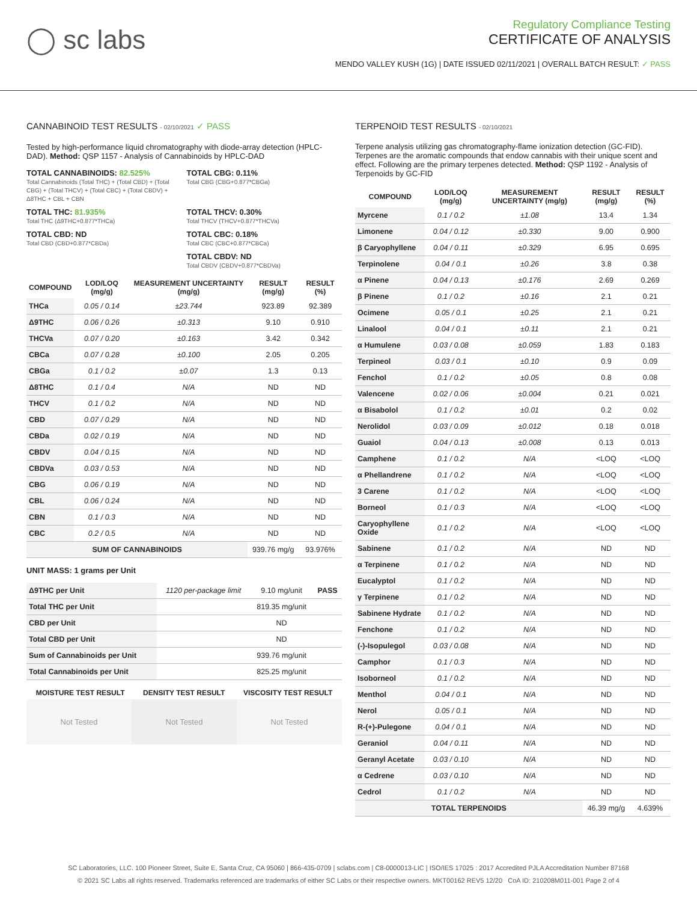◯ sc labs
Regulatory Compliance Testing
CERTIFICATE OF ANALYSIS
MENDO VALLEY KUSH (1G) | DATE ISSUED 02/11/2021 | OVERALL BATCH RESULT: ✓ PASS
CANNABINOID TEST RESULTS - 02/10/2021 ✓ PASS
Tested by high-performance liquid chromatography with diode-array detection (HPLC-DAD). Method: QSP 1157 - Analysis of Cannabinoids by HPLC-DAD
TOTAL CANNABINOIDS: 82.525%
Total Cannabinoids (Total THC) + (Total CBD) + (Total CBG) + (Total THCV) + (Total CBC) + (Total CBDV) + Δ8THC + CBL + CBN
TOTAL CBG: 0.11%
Total CBG (CBG+0.877*CBGa)
TOTAL THC: 81.935%
Total THC (Δ9THC+0.877*THCa)
TOTAL THCV: 0.30%
Total THCV (THCV+0.877*THCVa)
TOTAL CBD: ND
Total CBD (CBD+0.877*CBDa)
TOTAL CBC: 0.18%
Total CBC (CBC+0.877*CBCa)
TOTAL CBDV: ND
Total CBDV (CBDV+0.877*CBDVa)
| COMPOUND | LOD/LOQ (mg/g) | MEASUREMENT UNCERTAINTY (mg/g) | RESULT (mg/g) | RESULT (%) |
| --- | --- | --- | --- | --- |
| THCa | 0.05 / 0.14 | ±23.744 | 923.89 | 92.389 |
| Δ9THC | 0.06 / 0.26 | ±0.313 | 9.10 | 0.910 |
| THCVa | 0.07 / 0.20 | ±0.163 | 3.42 | 0.342 |
| CBCa | 0.07 / 0.28 | ±0.100 | 2.05 | 0.205 |
| CBGa | 0.1 / 0.2 | ±0.07 | 1.3 | 0.13 |
| Δ8THC | 0.1 / 0.4 | N/A | ND | ND |
| THCV | 0.1 / 0.2 | N/A | ND | ND |
| CBD | 0.07 / 0.29 | N/A | ND | ND |
| CBDa | 0.02 / 0.19 | N/A | ND | ND |
| CBDV | 0.04 / 0.15 | N/A | ND | ND |
| CBDVa | 0.03 / 0.53 | N/A | ND | ND |
| CBG | 0.06 / 0.19 | N/A | ND | ND |
| CBL | 0.06 / 0.24 | N/A | ND | ND |
| CBN | 0.1 / 0.3 | N/A | ND | ND |
| CBC | 0.2 / 0.5 | N/A | ND | ND |
| SUM OF CANNABINOIDS | | | 939.76 mg/g | 93.976% |
UNIT MASS: 1 grams per Unit
| Δ9THC per Unit | 1120 per-package limit | 9.10 mg/unit | PASS |
| Total THC per Unit | | 819.35 mg/unit | |
| CBD per Unit | | ND | |
| Total CBD per Unit | | ND | |
| Sum of Cannabinoids per Unit | | 939.76 mg/unit | |
| Total Cannabinoids per Unit | | 825.25 mg/unit | |
| MOISTURE TEST RESULT | DENSITY TEST RESULT | VISCOSITY TEST RESULT |
| --- | --- | --- |
Not Tested Not Tested Not Tested
TERPENOID TEST RESULTS - 02/10/2021
Terpene analysis utilizing gas chromatography-flame ionization detection (GC-FID). Terpenes are the aromatic compounds that endow cannabis with their unique scent and effect. Following are the primary terpenes detected. Method: QSP 1192 - Analysis of Terpenoids by GC-FID
| COMPOUND | LOD/LOQ (mg/g) | MEASUREMENT UNCERTAINTY (mg/g) | RESULT (mg/g) | RESULT (%) |
| --- | --- | --- | --- | --- |
| Myrcene | 0.1 / 0.2 | ±1.08 | 13.4 | 1.34 |
| Limonene | 0.04 / 0.12 | ±0.330 | 9.00 | 0.900 |
| β Caryophyllene | 0.04 / 0.11 | ±0.329 | 6.95 | 0.695 |
| Terpinolene | 0.04 / 0.1 | ±0.26 | 3.8 | 0.38 |
| α Pinene | 0.04 / 0.13 | ±0.176 | 2.69 | 0.269 |
| β Pinene | 0.1 / 0.2 | ±0.16 | 2.1 | 0.21 |
| Ocimene | 0.05 / 0.1 | ±0.25 | 2.1 | 0.21 |
| Linalool | 0.04 / 0.1 | ±0.11 | 2.1 | 0.21 |
| α Humulene | 0.03 / 0.08 | ±0.059 | 1.83 | 0.183 |
| Terpineol | 0.03 / 0.1 | ±0.10 | 0.9 | 0.09 |
| Fenchol | 0.1 / 0.2 | ±0.05 | 0.8 | 0.08 |
| Valencene | 0.02 / 0.06 | ±0.004 | 0.21 | 0.021 |
| α Bisabolol | 0.1 / 0.2 | ±0.01 | 0.2 | 0.02 |
| Nerolidol | 0.03 / 0.09 | ±0.012 | 0.18 | 0.018 |
| Guaiol | 0.04 / 0.13 | ±0.008 | 0.13 | 0.013 |
| Camphene | 0.1 / 0.2 | N/A | <LOQ | <LOQ |
| α Phellandrene | 0.1 / 0.2 | N/A | <LOQ | <LOQ |
| 3 Carene | 0.1 / 0.2 | N/A | <LOQ | <LOQ |
| Borneol | 0.1 / 0.3 | N/A | <LOQ | <LOQ |
| Caryophyllene Oxide | 0.1 / 0.2 | N/A | <LOQ | <LOQ |
| Sabinene | 0.1 / 0.2 | N/A | ND | ND |
| α Terpinene | 0.1 / 0.2 | N/A | ND | ND |
| Eucalyptol | 0.1 / 0.2 | N/A | ND | ND |
| γ Terpinene | 0.1 / 0.2 | N/A | ND | ND |
| Sabinene Hydrate | 0.1 / 0.2 | N/A | ND | ND |
| Fenchone | 0.1 / 0.2 | N/A | ND | ND |
| (-)-Isopulegol | 0.03 / 0.08 | N/A | ND | ND |
| Camphor | 0.1 / 0.3 | N/A | ND | ND |
| Isoborneol | 0.1 / 0.2 | N/A | ND | ND |
| Menthol | 0.04 / 0.1 | N/A | ND | ND |
| Nerol | 0.05 / 0.1 | N/A | ND | ND |
| R-(+)-Pulegone | 0.04 / 0.1 | N/A | ND | ND |
| Geraniol | 0.04 / 0.11 | N/A | ND | ND |
| Geranyl Acetate | 0.03 / 0.10 | N/A | ND | ND |
| α Cedrene | 0.03 / 0.10 | N/A | ND | ND |
| Cedrol | 0.1 / 0.2 | N/A | ND | ND |
| TOTAL TERPENOIDS | | | 46.39 mg/g | 4.639% |
SC Laboratories, LLC. 100 Pioneer Street, Suite E, Santa Cruz, CA 95060 | 866-435-0709 | sclabs.com | C8-0000013-LIC | ISO/IES 17025 : 2017 Accredited PJLA Accreditation Number 87168
© 2021 SC Labs all rights reserved. Trademarks referenced are trademarks of either SC Labs or their respective owners. MKT00162 REV5 12/20 CoA ID: 210208M011-001 Page 2 of 4